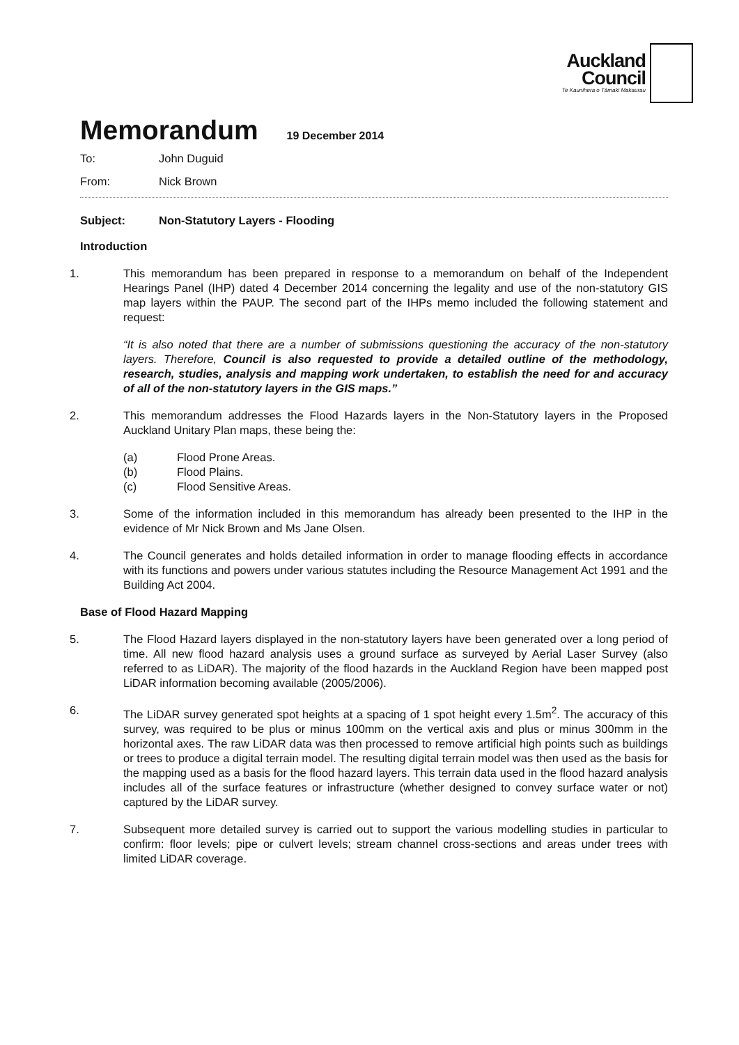Auckland
Council
Te Kaunihera o Tāmaki Makaurau
Memorandum 19 December 2014
To: John Duguid
From: Nick Brown
Subject: Non-Statutory Layers - Flooding
Introduction
1. This memorandum has been prepared in response to a memorandum on behalf of the Independent Hearings Panel (IHP) dated 4 December 2014 concerning the legality and use of the non-statutory GIS map layers within the PAUP. The second part of the IHPs memo included the following statement and request:
“It is also noted that there are a number of submissions questioning the accuracy of the non-statutory layers. Therefore, Council is also requested to provide a detailed outline of the methodology, research, studies, analysis and mapping work undertaken, to establish the need for and accuracy of all of the non-statutory layers in the GIS maps.”
2. This memorandum addresses the Flood Hazards layers in the Non-Statutory layers in the Proposed Auckland Unitary Plan maps, these being the:
(a) Flood Prone Areas.
(b) Flood Plains.
(c) Flood Sensitive Areas.
3. Some of the information included in this memorandum has already been presented to the IHP in the evidence of Mr Nick Brown and Ms Jane Olsen.
4. The Council generates and holds detailed information in order to manage flooding effects in accordance with its functions and powers under various statutes including the Resource Management Act 1991 and the Building Act 2004.
Base of Flood Hazard Mapping
5. The Flood Hazard layers displayed in the non-statutory layers have been generated over a long period of time. All new flood hazard analysis uses a ground surface as surveyed by Aerial Laser Survey (also referred to as LiDAR). The majority of the flood hazards in the Auckland Region have been mapped post LiDAR information becoming available (2005/2006).
6. The LiDAR survey generated spot heights at a spacing of 1 spot height every 1.5m<sup>2</sup>. The accuracy of this survey, was required to be plus or minus 100mm on the vertical axis and plus or minus 300mm in the horizontal axes. The raw LiDAR data was then processed to remove artificial high points such as buildings or trees to produce a digital terrain model. The resulting digital terrain model was then used as the basis for the mapping used as a basis for the flood hazard layers. This terrain data used in the flood hazard analysis includes all of the surface features or infrastructure (whether designed to convey surface water or not) captured by the LiDAR survey.
7. Subsequent more detailed survey is carried out to support the various modelling studies in particular to confirm: floor levels; pipe or culvert levels; stream channel cross-sections and areas under trees with limited LiDAR coverage.